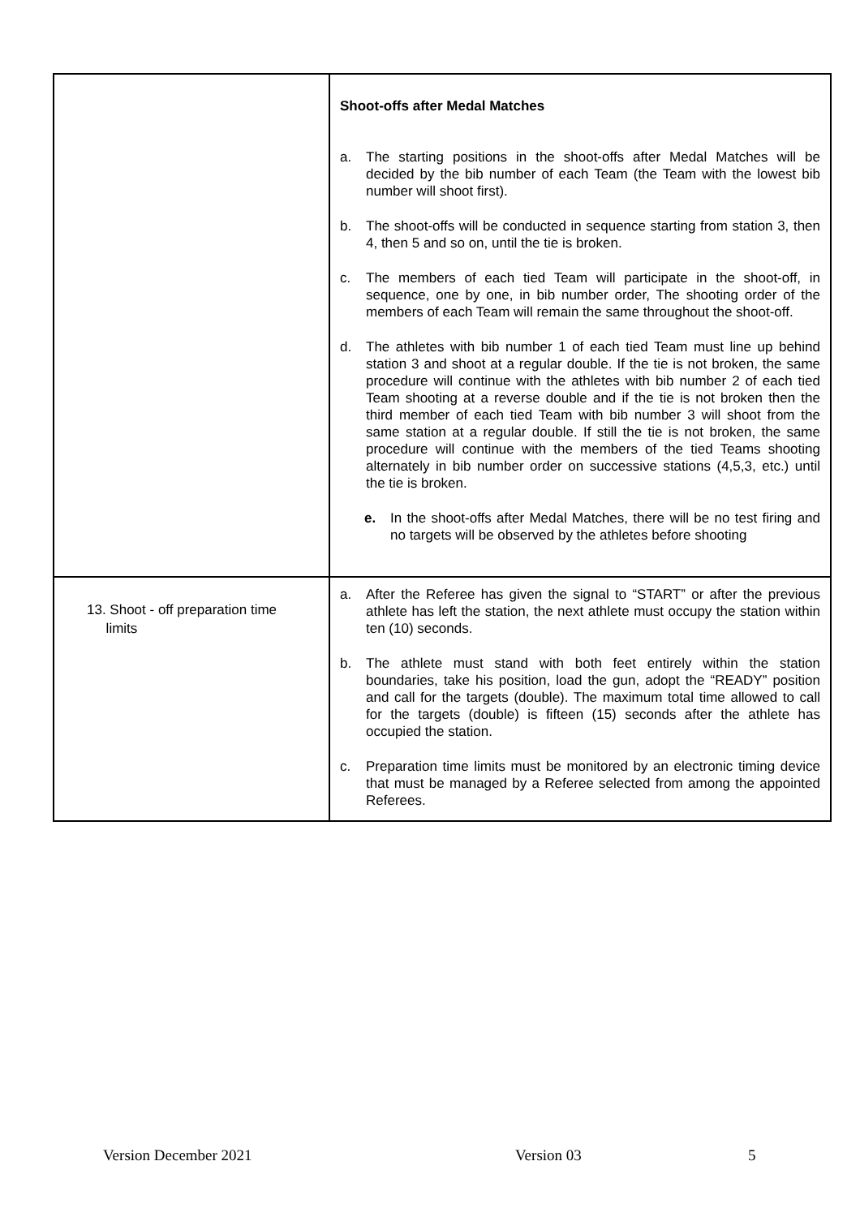| | Shoot-offs after Medal Matches a. The starting positions in the shoot-offs after Medal Matches will be decided by the bib number of each Team (the Team with the lowest bib number will shoot first). b. The shoot-offs will be conducted in sequence starting from station 3, then 4, then 5 and so on, until the tie is broken. c. The members of each tied Team will participate in the shoot-off, in sequence, one by one, in bib number order, The shooting order of the members of each Team will remain the same throughout the shoot-off. d. The athletes with bib number 1 of each tied Team must line up behind station 3 and shoot at a regular double. If the tie is not broken, the same procedure will continue with the athletes with bib number 2 of each tied Team shooting at a reverse double and if the tie is not broken then the third member of each tied Team with bib number 3 will shoot from the same station at a regular double. If still the tie is not broken, the same procedure will continue with the members of the tied Teams shooting alternately in bib number order on successive stations (4,5,3, etc.) until the tie is broken. e. In the shoot-offs after Medal Matches, there will be no test firing and no targets will be observed by the athletes before shooting |
| 13. Shoot - off preparation time limits | a. After the Referee has given the signal to “START” or after the previous athlete has left the station, the next athlete must occupy the station within ten (10) seconds. b. The athlete must stand with both feet entirely within the station boundaries, take his position, load the gun, adopt the “READY” position and call for the targets (double). The maximum total time allowed to call for the targets (double) is fifteen (15) seconds after the athlete has occupied the station. c. Preparation time limits must be monitored by an electronic timing device that must be managed by a Referee selected from among the appointed Referees. |
Version December 2021 Version 03 5